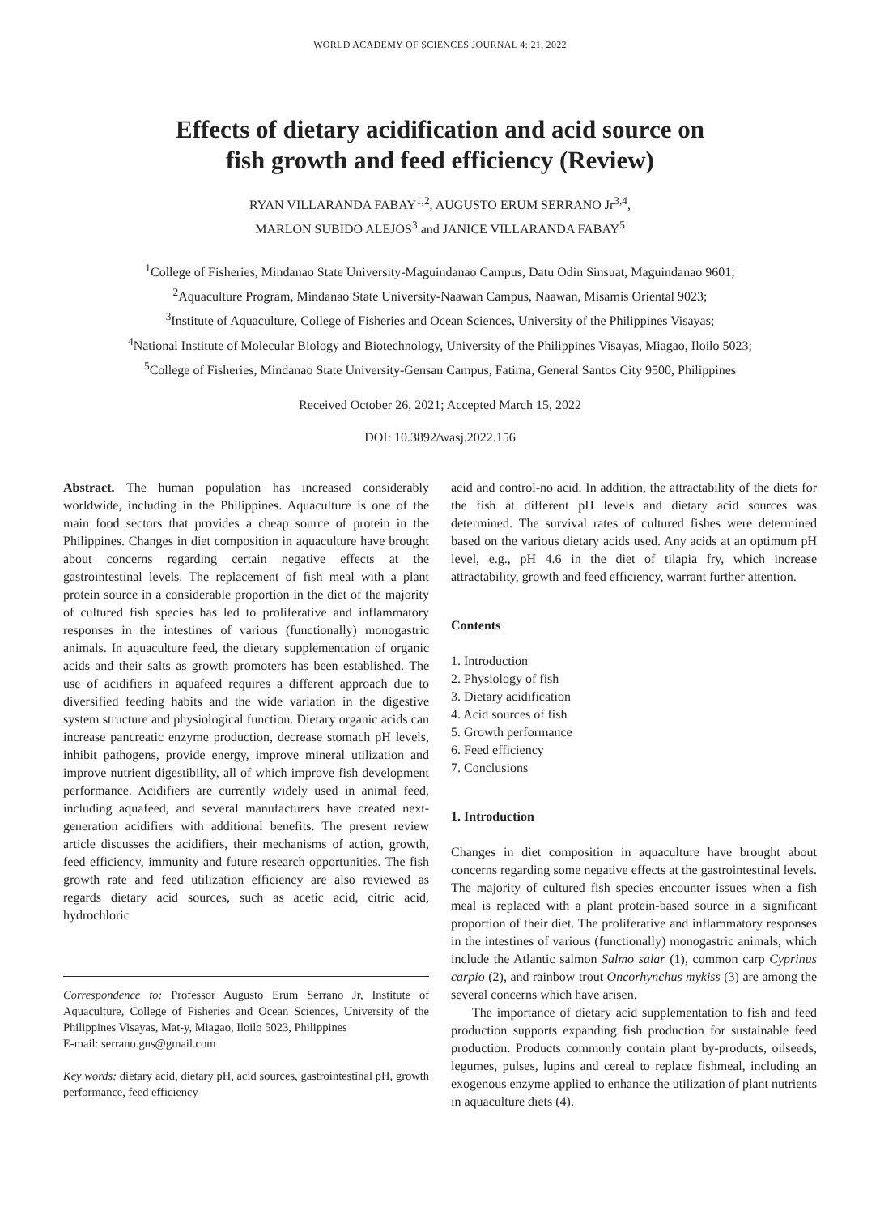WORLD ACADEMY OF SCIENCES JOURNAL 4: 21, 2022
Effects of dietary acidification and acid source on
fish growth and feed efficiency (Review)
RYAN VILLARANDA FABAY<sup>1,2</sup>, AUGUSTO ERUM SERRANO Jr<sup>3,4</sup>,
MARLON SUBIDO ALEJOS<sup>3</sup> and JANICE VILLARANDA FABAY<sup>5</sup>
<sup>1</sup> College of Fisheries, Mindanao State University-Maguindanao Campus, Datu Odin Sinsuat, Maguindanao 9601;
<sup>2</sup> Aquaculture Program, Mindanao State University-Naawan Campus, Naawan, Misamis Oriental 9023;
<sup>3</sup> Institute of Aquaculture, College of Fisheries and Ocean Sciences, University of the Philippines Visayas;
<sup>4</sup> National Institute of Molecular Biology and Biotechnology, University of the Philippines Visayas, Miagao, Iloilo 5023;
<sup>5</sup> College of Fisheries, Mindanao State University-Gensan Campus, Fatima, General Santos City 9500, Philippines
Received October 26, 2021; Accepted March 15, 2022
DOI: 10.3892/wasj.2022.156
Abstract. The human population has increased considerably worldwide, including in the Philippines. Aquaculture is one of the main food sectors that provides a cheap source of protein in the Philippines. Changes in diet composition in aquaculture have brought about concerns regarding certain negative effects at the gastrointestinal levels. The replacement of fish meal with a plant protein source in a considerable proportion in the diet of the majority of cultured fish species has led to proliferative and inflammatory responses in the intestines of various (functionally) monogastric animals. In aquaculture feed, the dietary supplementation of organic acids and their salts as growth promoters has been established. The use of acidifiers in aquafeed requires a different approach due to diversified feeding habits and the wide variation in the digestive system structure and physiological function. Dietary organic acids can increase pancreatic enzyme production, decrease stomach pH levels, inhibit pathogens, provide energy, improve mineral utilization and improve nutrient digestibility, all of which improve fish development performance. Acidifiers are currently widely used in animal feed, including aquafeed, and several manufacturers have created next-generation acidifiers with additional benefits. The present review article discusses the acidifiers, their mechanisms of action, growth, feed efficiency, immunity and future research opportunities. The fish growth rate and feed utilization efficiency are also reviewed as regards dietary acid sources, such as acetic acid, citric acid, hydrochloric
Correspondence to: Professor Augusto Erum Serrano Jr, Institute of Aquaculture, College of Fisheries and Ocean Sciences, University of the Philippines Visayas, Mat-y, Miagao, Iloilo 5023, Philippines
E-mail: serrano.gus@gmail.com
Key words: dietary acid, dietary pH, acid sources, gastrointestinal pH, growth performance, feed efficiency
acid and control-no acid. In addition, the attractability of the diets for the fish at different pH levels and dietary acid sources was determined. The survival rates of cultured fishes were determined based on the various dietary acids used. Any acids at an optimum pH level, e.g., pH 4.6 in the diet of tilapia fry, which increase attractability, growth and feed efficiency, warrant further attention.
Contents
1. Introduction
2. Physiology of fish
3. Dietary acidification
4. Acid sources of fish
5. Growth performance
6. Feed efficiency
7. Conclusions
1. Introduction
Changes in diet composition in aquaculture have brought about concerns regarding some negative effects at the gastrointestinal levels. The majority of cultured fish species encounter issues when a fish meal is replaced with a plant protein-based source in a significant proportion of their diet. The proliferative and inflammatory responses in the intestines of various (functionally) monogastric animals, which include the Atlantic salmon Salmo salar (1), common carp Cyprinus carpio (2), and rainbow trout Oncorhynchus mykiss (3) are among the several concerns which have arisen.
The importance of dietary acid supplementation to fish and feed production supports expanding fish production for sustainable feed production. Products commonly contain plant by-products, oilseeds, legumes, pulses, lupins and cereal to replace fishmeal, including an exogenous enzyme applied to enhance the utilization of plant nutrients in aquaculture diets (4).